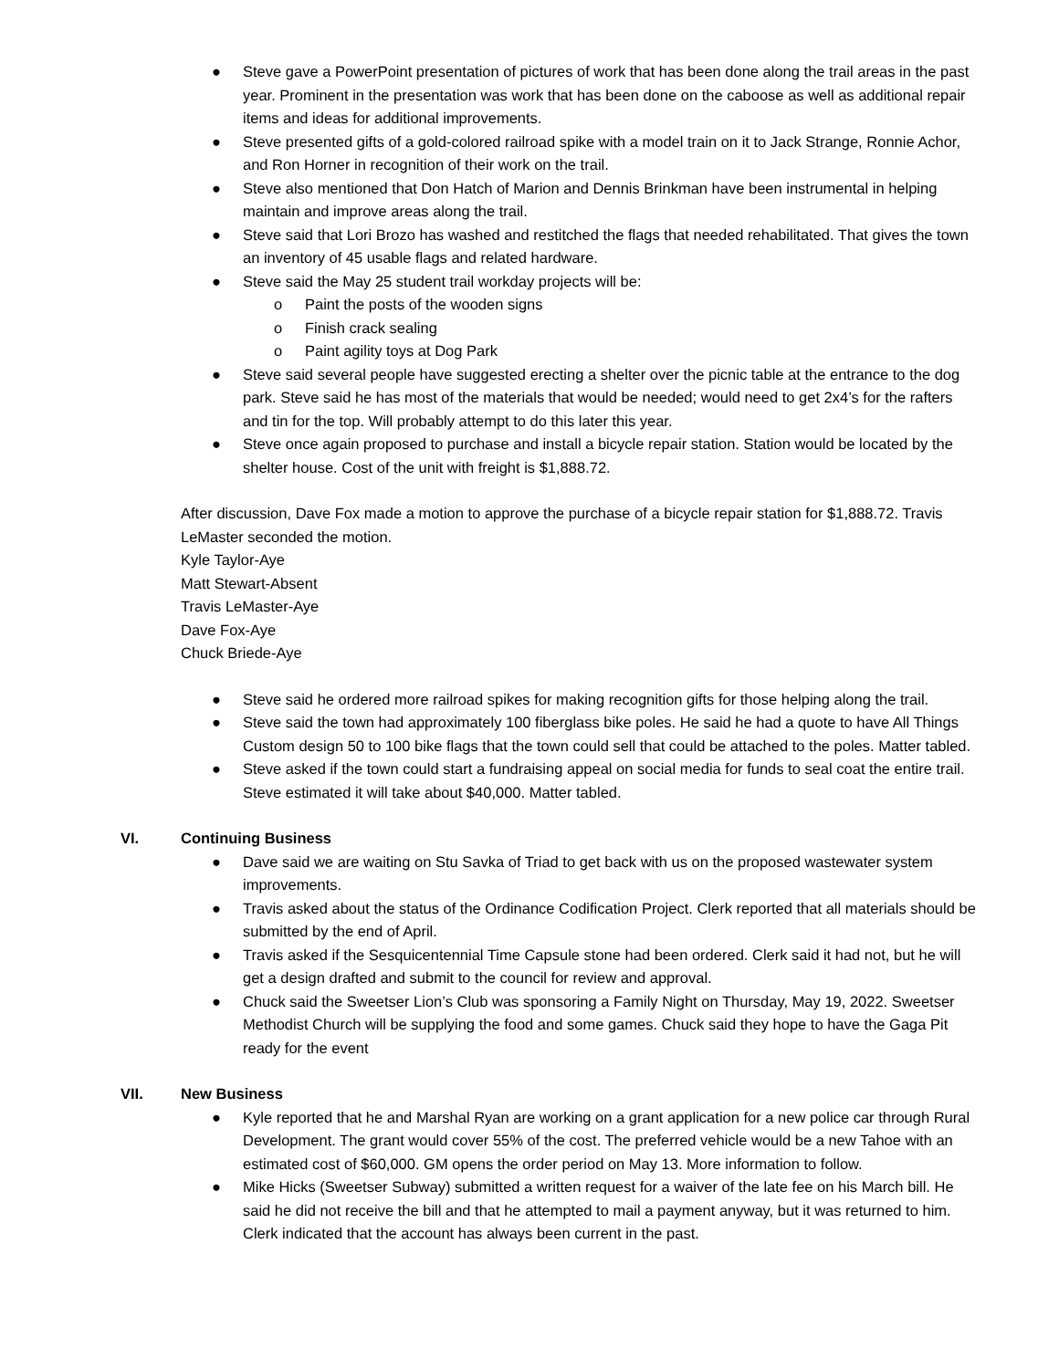● Steve gave a PowerPoint presentation of pictures of work that has been done along the trail areas in the past year. Prominent in the presentation was work that has been done on the caboose as well as additional repair items and ideas for additional improvements.
● Steve presented gifts of a gold-colored railroad spike with a model train on it to Jack Strange, Ronnie Achor, and Ron Horner in recognition of their work on the trail.
● Steve also mentioned that Don Hatch of Marion and Dennis Brinkman have been instrumental in helping maintain and improve areas along the trail.
● Steve said that Lori Brozo has washed and restitched the flags that needed rehabilitated. That gives the town an inventory of 45 usable flags and related hardware.
● Steve said the May 25 student trail workday projects will be:
o Paint the posts of the wooden signs
o Finish crack sealing
o Paint agility toys at Dog Park
● Steve said several people have suggested erecting a shelter over the picnic table at the entrance to the dog park. Steve said he has most of the materials that would be needed; would need to get 2x4’s for the rafters and tin for the top. Will probably attempt to do this later this year.
● Steve once again proposed to purchase and install a bicycle repair station. Station would be located by the shelter house. Cost of the unit with freight is $1,888.72.
After discussion, Dave Fox made a motion to approve the purchase of a bicycle repair station for $1,888.72. Travis LeMaster seconded the motion.
Kyle Taylor-Aye
Matt Stewart-Absent
Travis LeMaster-Aye
Dave Fox-Aye
Chuck Briede-Aye
● Steve said he ordered more railroad spikes for making recognition gifts for those helping along the trail.
● Steve said the town had approximately 100 fiberglass bike poles. He said he had a quote to have All Things Custom design 50 to 100 bike flags that the town could sell that could be attached to the poles. Matter tabled.
● Steve asked if the town could start a fundraising appeal on social media for funds to seal coat the entire trail. Steve estimated it will take about $40,000. Matter tabled.
VI. Continuing Business
● Dave said we are waiting on Stu Savka of Triad to get back with us on the proposed wastewater system improvements.
● Travis asked about the status of the Ordinance Codification Project. Clerk reported that all materials should be submitted by the end of April.
● Travis asked if the Sesquicentennial Time Capsule stone had been ordered. Clerk said it had not, but he will get a design drafted and submit to the council for review and approval.
● Chuck said the Sweetser Lion’s Club was sponsoring a Family Night on Thursday, May 19, 2022. Sweetser Methodist Church will be supplying the food and some games. Chuck said they hope to have the Gaga Pit ready for the event
VII. New Business
● Kyle reported that he and Marshal Ryan are working on a grant application for a new police car through Rural Development. The grant would cover 55% of the cost. The preferred vehicle would be a new Tahoe with an estimated cost of $60,000. GM opens the order period on May 13. More information to follow.
● Mike Hicks (Sweetser Subway) submitted a written request for a waiver of the late fee on his March bill. He said he did not receive the bill and that he attempted to mail a payment anyway, but it was returned to him. Clerk indicated that the account has always been current in the past.